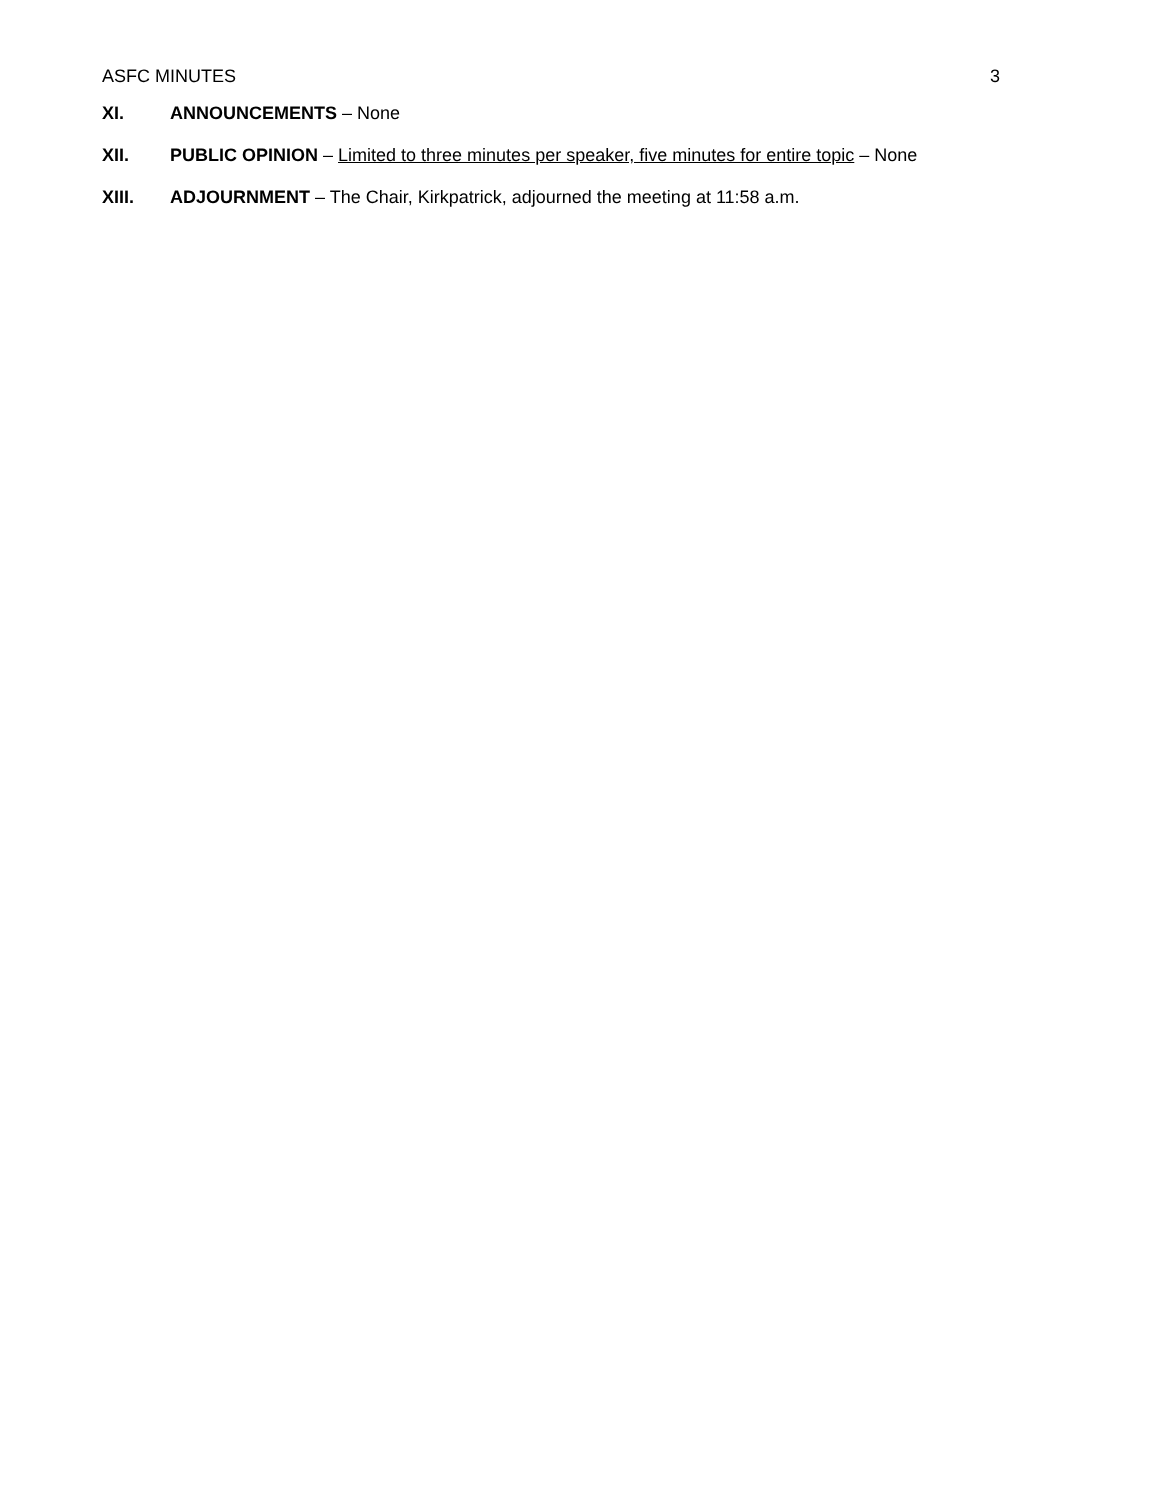ASFC MINUTES 3
XI. ANNOUNCEMENTS – None
XII. PUBLIC OPINION – Limited to three minutes per speaker, five minutes for entire topic – None
XIII. ADJOURNMENT – The Chair, Kirkpatrick, adjourned the meeting at 11:58 a.m.